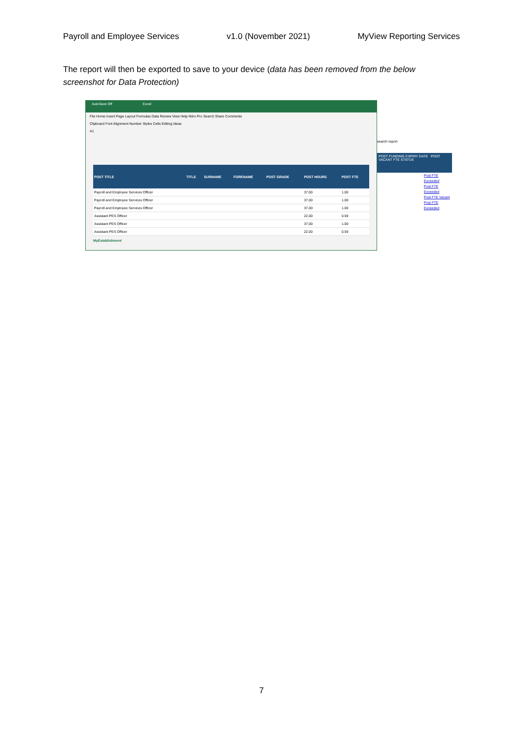Payroll and Employee Services v1.0 (November 2021) MyView Reporting Services
The report will then be exported to save to your device (data has been removed from the below screenshot for Data Protection)
AutoSave Off Excel
File Home Insert Page Layout Formulas Data Review View Help Nitro Pro Search Share Comments
Clipboard Font Alignment Number Styles Cells Editing Ideas
A1
| POST TITLE | TITLE | SURNAME | FORENAME | POST GRADE | POST HOURS | POST FTE |
| --- | --- | --- | --- | --- | --- | --- |
| Payroll and Employee Services Officer | | | | | 37.00 | 1.00 |
| Payroll and Employee Services Officer | | | | | 37.00 | 1.00 |
| Payroll and Employee Services Officer | | | | | 37.00 | 1.00 |
| Assistant PES Officer | | | | | 22.00 | 0.59 |
| Assistant PES Officer | | | | | 37.00 | 1.00 |
| Assistant PES Officer | | | | | 22.00 | 0.59 |
MyEstablishment
search report
POST FUNDING EXPIRY DATE POST VACANT FTE STATUS
Post FTE Exceeded
Post FTE Exceeded
Post FTE Vacant
Post FTE Exceeded
7